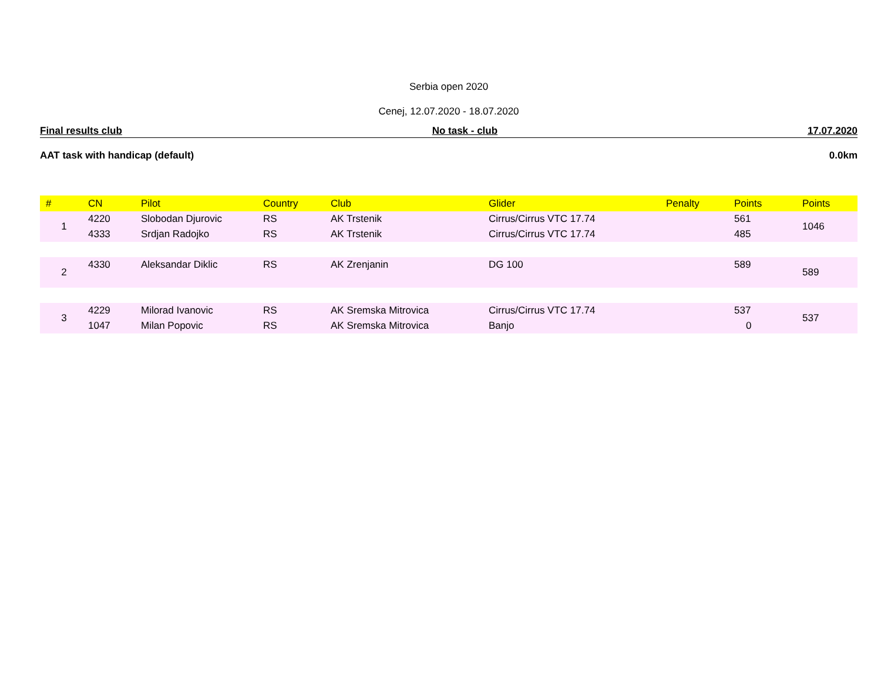Serbia open 2020
Cenej, 12.07.2020 - 18.07.2020
Final results club No task - club 17.07.2020
AAT task with handicap (default) 0.0km
| # | CN | Pilot | Country | Club | Glider | Penalty | Points | Points |
| --- | --- | --- | --- | --- | --- | --- | --- | --- |
| 1 | 4220 | Slobodan Djurovic | RS | AK Trstenik | Cirrus/Cirrus VTC 17.74 | | 561 | 1046 |
| | 4333 | Srdjan Radojko | RS | AK Trstenik | Cirrus/Cirrus VTC 17.74 | | 485 | |
| 2 | 4330 | Aleksandar Diklic | RS | AK Zrenjanin | DG 100 | | 589 | 589 |
| 3 | 4229 | Milorad Ivanovic | RS | AK Sremska Mitrovica | Cirrus/Cirrus VTC 17.74 | | 537 | 537 |
| | 1047 | Milan Popovic | RS | AK Sremska Mitrovica | Banjo | | 0 | |